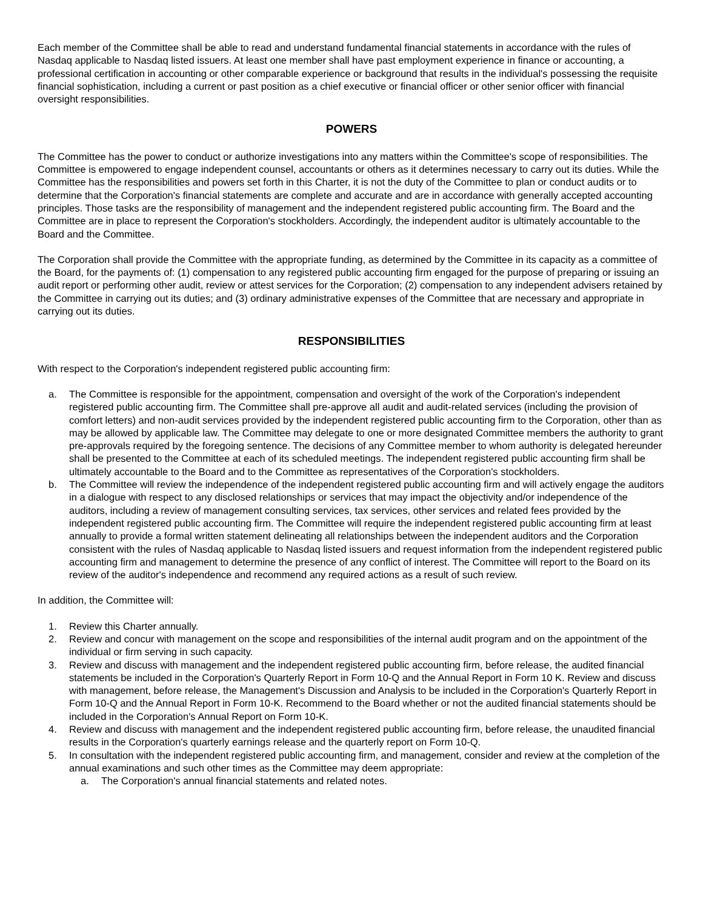Each member of the Committee shall be able to read and understand fundamental financial statements in accordance with the rules of Nasdaq applicable to Nasdaq listed issuers. At least one member shall have past employment experience in finance or accounting, a professional certification in accounting or other comparable experience or background that results in the individual's possessing the requisite financial sophistication, including a current or past position as a chief executive or financial officer or other senior officer with financial oversight responsibilities.
POWERS
The Committee has the power to conduct or authorize investigations into any matters within the Committee's scope of responsibilities. The Committee is empowered to engage independent counsel, accountants or others as it determines necessary to carry out its duties. While the Committee has the responsibilities and powers set forth in this Charter, it is not the duty of the Committee to plan or conduct audits or to determine that the Corporation's financial statements are complete and accurate and are in accordance with generally accepted accounting principles. Those tasks are the responsibility of management and the independent registered public accounting firm. The Board and the Committee are in place to represent the Corporation's stockholders. Accordingly, the independent auditor is ultimately accountable to the Board and the Committee.
The Corporation shall provide the Committee with the appropriate funding, as determined by the Committee in its capacity as a committee of the Board, for the payments of: (1) compensation to any registered public accounting firm engaged for the purpose of preparing or issuing an audit report or performing other audit, review or attest services for the Corporation; (2) compensation to any independent advisers retained by the Committee in carrying out its duties; and (3) ordinary administrative expenses of the Committee that are necessary and appropriate in carrying out its duties.
RESPONSIBILITIES
With respect to the Corporation's independent registered public accounting firm:
a. The Committee is responsible for the appointment, compensation and oversight of the work of the Corporation's independent registered public accounting firm. The Committee shall pre-approve all audit and audit-related services (including the provision of comfort letters) and non-audit services provided by the independent registered public accounting firm to the Corporation, other than as may be allowed by applicable law. The Committee may delegate to one or more designated Committee members the authority to grant pre-approvals required by the foregoing sentence. The decisions of any Committee member to whom authority is delegated hereunder shall be presented to the Committee at each of its scheduled meetings. The independent registered public accounting firm shall be ultimately accountable to the Board and to the Committee as representatives of the Corporation's stockholders.
b. The Committee will review the independence of the independent registered public accounting firm and will actively engage the auditors in a dialogue with respect to any disclosed relationships or services that may impact the objectivity and/or independence of the auditors, including a review of management consulting services, tax services, other services and related fees provided by the independent registered public accounting firm. The Committee will require the independent registered public accounting firm at least annually to provide a formal written statement delineating all relationships between the independent auditors and the Corporation consistent with the rules of Nasdaq applicable to Nasdaq listed issuers and request information from the independent registered public accounting firm and management to determine the presence of any conflict of interest. The Committee will report to the Board on its review of the auditor's independence and recommend any required actions as a result of such review.
In addition, the Committee will:
1. Review this Charter annually.
2. Review and concur with management on the scope and responsibilities of the internal audit program and on the appointment of the individual or firm serving in such capacity.
3. Review and discuss with management and the independent registered public accounting firm, before release, the audited financial statements be included in the Corporation's Quarterly Report in Form 10-Q and the Annual Report in Form 10 K. Review and discuss with management, before release, the Management's Discussion and Analysis to be included in the Corporation's Quarterly Report in Form 10-Q and the Annual Report in Form 10-K. Recommend to the Board whether or not the audited financial statements should be included in the Corporation's Annual Report on Form 10-K.
4. Review and discuss with management and the independent registered public accounting firm, before release, the unaudited financial results in the Corporation's quarterly earnings release and the quarterly report on Form 10-Q.
5. In consultation with the independent registered public accounting firm, and management, consider and review at the completion of the annual examinations and such other times as the Committee may deem appropriate:
a. The Corporation's annual financial statements and related notes.